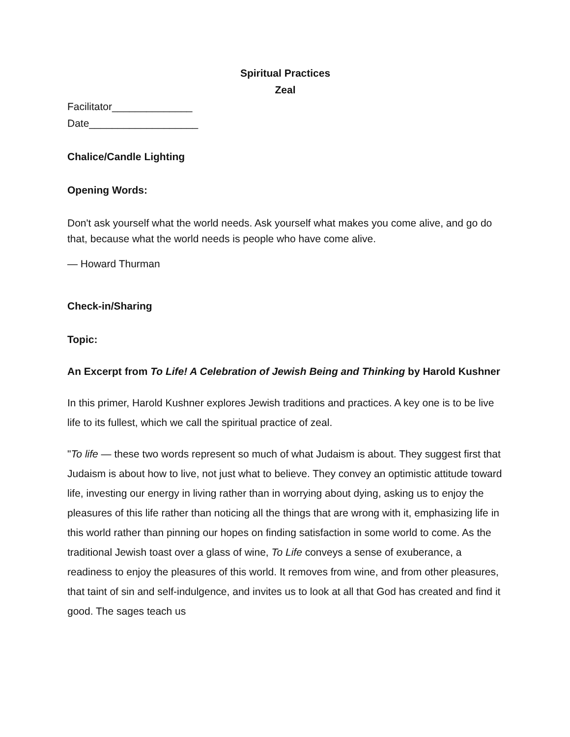Spiritual Practices
Zeal
Facilitator______________
Date___________________
Chalice/Candle Lighting
Opening Words:
Don't ask yourself what the world needs. Ask yourself what makes you come alive, and go do that, because what the world needs is people who have come alive.
— Howard Thurman
Check-in/Sharing
Topic:
An Excerpt from To Life! A Celebration of Jewish Being and Thinking by Harold Kushner
In this primer, Harold Kushner explores Jewish traditions and practices. A key one is to be live life to its fullest, which we call the spiritual practice of zeal.
"To life — these two words represent so much of what Judaism is about. They suggest first that Judaism is about how to live, not just what to believe. They convey an optimistic attitude toward life, investing our energy in living rather than in worrying about dying, asking us to enjoy the pleasures of this life rather than noticing all the things that are wrong with it, emphasizing life in this world rather than pinning our hopes on finding satisfaction in some world to come. As the traditional Jewish toast over a glass of wine, To Life conveys a sense of exuberance, a readiness to enjoy the pleasures of this world. It removes from wine, and from other pleasures, that taint of sin and self-indulgence, and invites us to look at all that God has created and find it good. The sages teach us